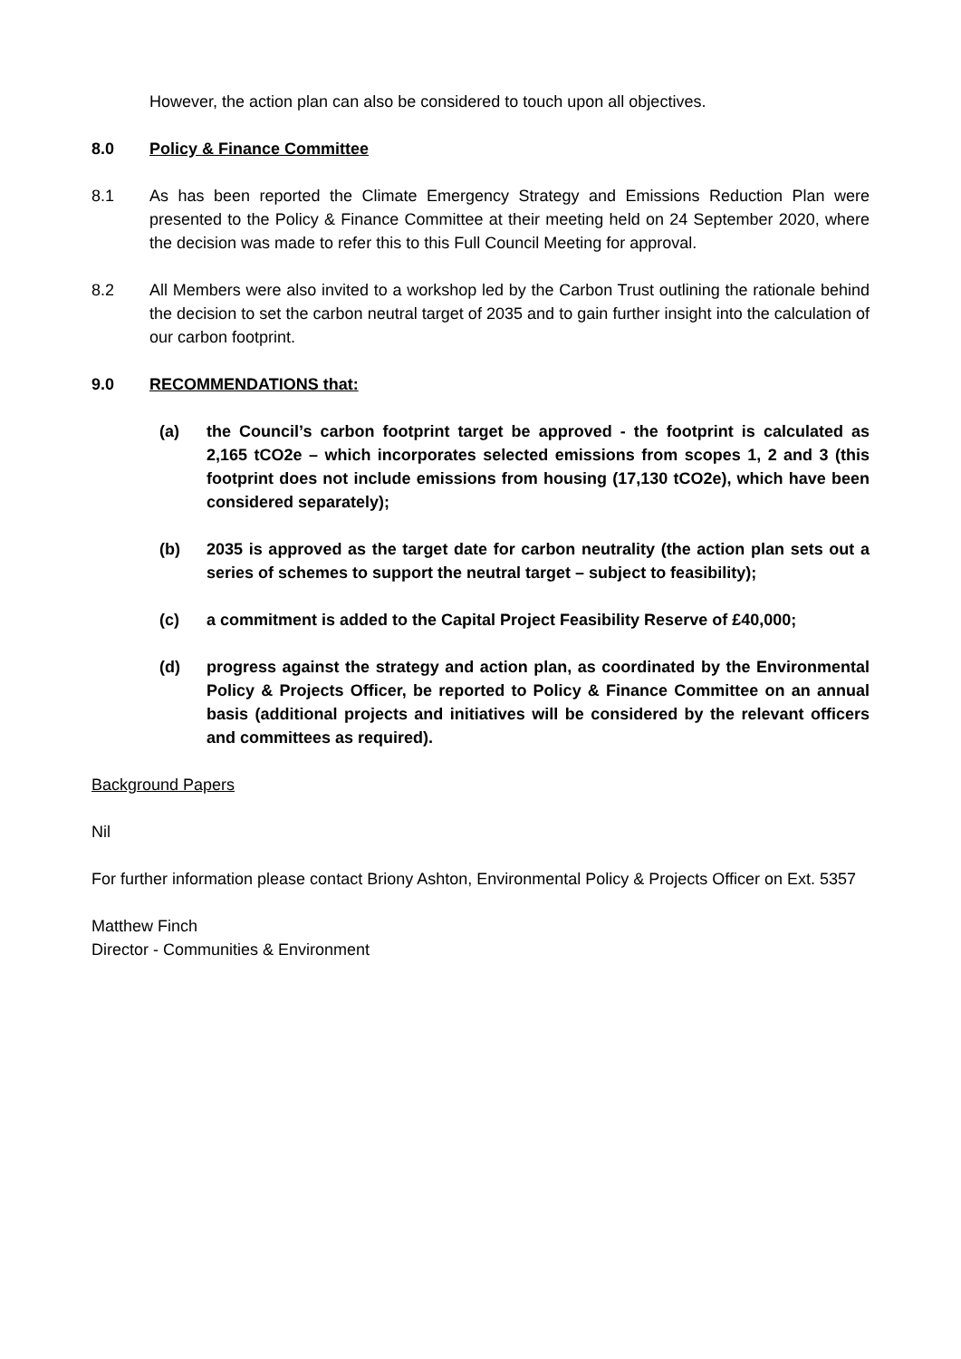However, the action plan can also be considered to touch upon all objectives.
8.0 Policy & Finance Committee
8.1 As has been reported the Climate Emergency Strategy and Emissions Reduction Plan were presented to the Policy & Finance Committee at their meeting held on 24 September 2020, where the decision was made to refer this to this Full Council Meeting for approval.
8.2 All Members were also invited to a workshop led by the Carbon Trust outlining the rationale behind the decision to set the carbon neutral target of 2035 and to gain further insight into the calculation of our carbon footprint.
9.0 RECOMMENDATIONS that:
(a) the Council’s carbon footprint target be approved - the footprint is calculated as 2,165 tCO2e – which incorporates selected emissions from scopes 1, 2 and 3 (this footprint does not include emissions from housing (17,130 tCO2e), which have been considered separately);
(b) 2035 is approved as the target date for carbon neutrality (the action plan sets out a series of schemes to support the neutral target – subject to feasibility);
(c) a commitment is added to the Capital Project Feasibility Reserve of £40,000;
(d) progress against the strategy and action plan, as coordinated by the Environmental Policy & Projects Officer, be reported to Policy & Finance Committee on an annual basis (additional projects and initiatives will be considered by the relevant officers and committees as required).
Background Papers
Nil
For further information please contact Briony Ashton, Environmental Policy & Projects Officer on Ext. 5357
Matthew Finch
Director - Communities & Environment